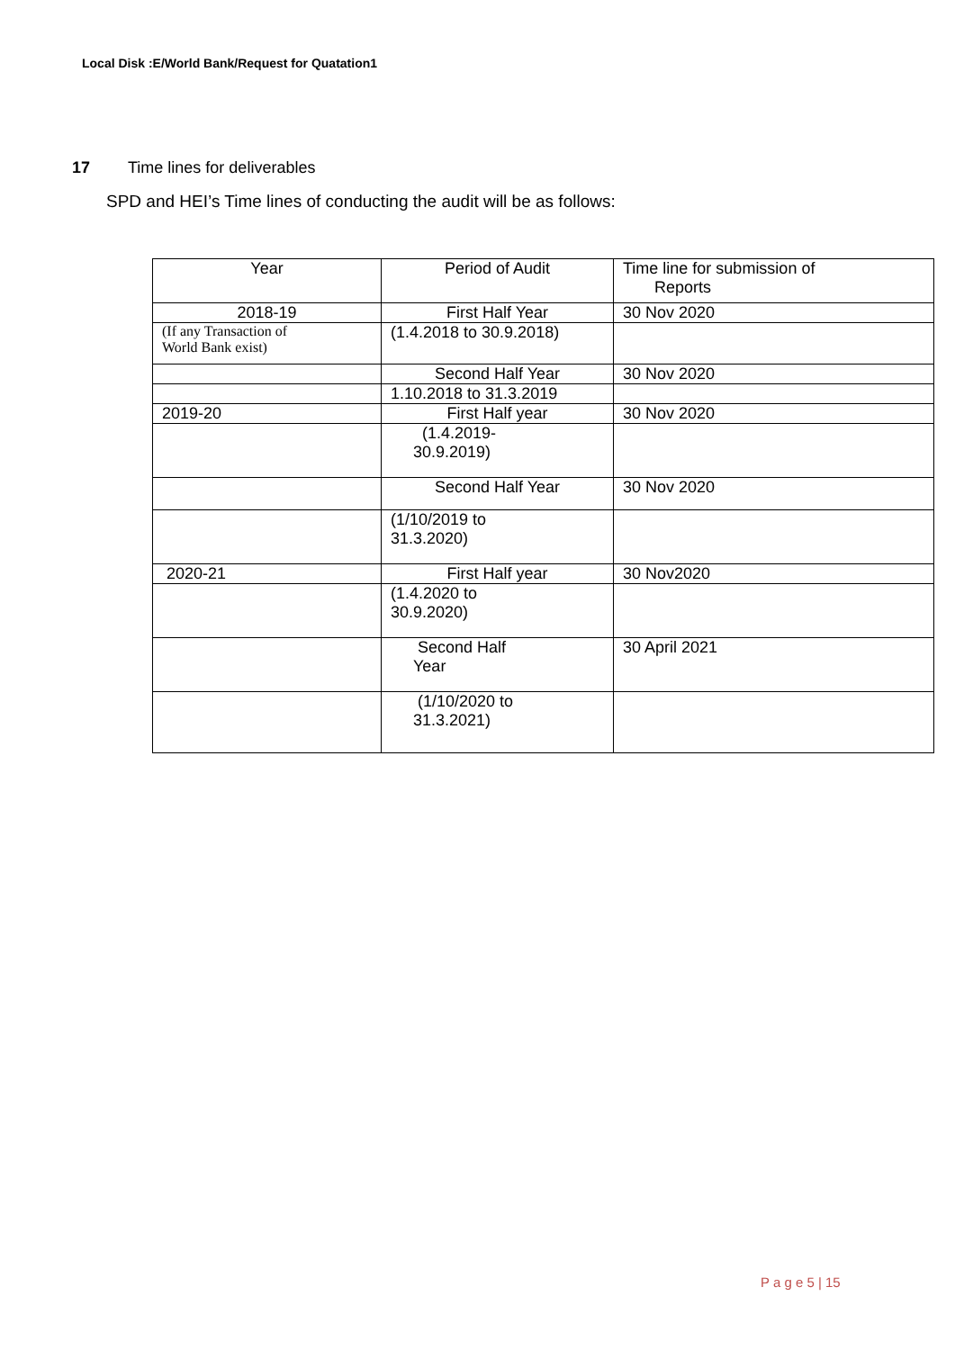Local Disk :E/World Bank/Request for Quatation1
17 Time lines for deliverables
SPD and HEI’s Time lines of conducting the audit will be as follows:
| Year | Period of Audit | Time line for submission of Reports |
| --- | --- | --- |
| 2018-19 | First Half Year | 30 Nov 2020 |
| (If any Transaction of World Bank exist) | (1.4.2018 to 30.9.2018) | |
| | Second Half Year | 30 Nov 2020 |
| | 1.10.2018 to 31.3.2019 | |
| 2019-20 | First Half year | 30 Nov 2020 |
| | (1.4.2019- 30.9.2019) | |
| | Second Half Year | 30 Nov 2020 |
| | (1/10/2019 to 31.3.2020) | |
| 2020-21 | First Half year | 30 Nov2020 |
| | (1.4.2020 to 30.9.2020) | |
| | Second Half Year | 30 April 2021 |
| | (1/10/2020 to 31.3.2021) | |
P a g e 5 | 15